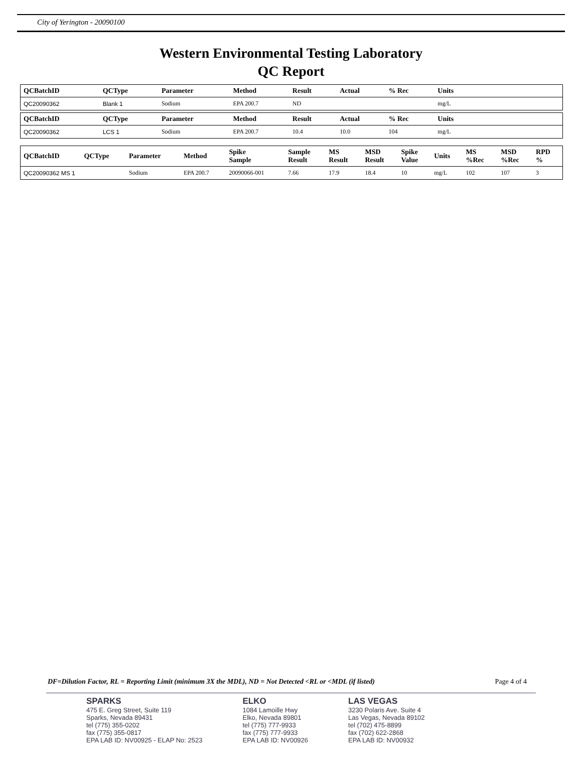City of Yerington - 20090100
Western Environmental Testing Laboratory
QC Report
| QCBatchID | QCType | Parameter | Method | Result | Actual | % Rec | Units | |
| --- | --- | --- | --- | --- | --- | --- | --- | --- |
| QC20090362 | Blank 1 | Sodium | EPA 200.7 | ND | | | mg/L | |
| QCBatchID | QCType | Parameter | Method | Result | Actual | % Rec | Units | |
| --- | --- | --- | --- | --- | --- | --- | --- | --- |
| QC20090362 | LCS 1 | Sodium | EPA 200.7 | 10.4 | 10.0 | 104 | mg/L | |
| QCBatchID | QCType | Parameter | Method | Spike Sample | Sample Result | MS Result | MSD Result | Spike Value | Units | MS %Rec | MSD %Rec | RPD % |
| --- | --- | --- | --- | --- | --- | --- | --- | --- | --- | --- | --- | --- |
| QC20090362 MS 1 | | Sodium | EPA 200.7 | 20090066-001 | 7.66 | 17.9 | 18.4 | 10 | mg/L | 102 | 107 | 3 |
DF=Dilution Factor, RL = Reporting Limit (minimum 3X the MDL), ND = Not Detected <RL or <MDL (if listed) Page 4 of 4
SPARKS
475 E. Greg Street, Suite 119
Sparks, Nevada 89431
tel (775) 355-0202
fax (775) 355-0817
EPA LAB ID: NV00925 - ELAP No: 2523
ELKO
1084 Lamoille Hwy
Elko, Nevada 89801
tel (775) 777-9933
fax (775) 777-9933
EPA LAB ID: NV00926
LAS VEGAS
3230 Polaris Ave. Suite 4
Las Vegas, Nevada 89102
tel (702) 475-8899
fax (702) 622-2868
EPA LAB ID: NV00932